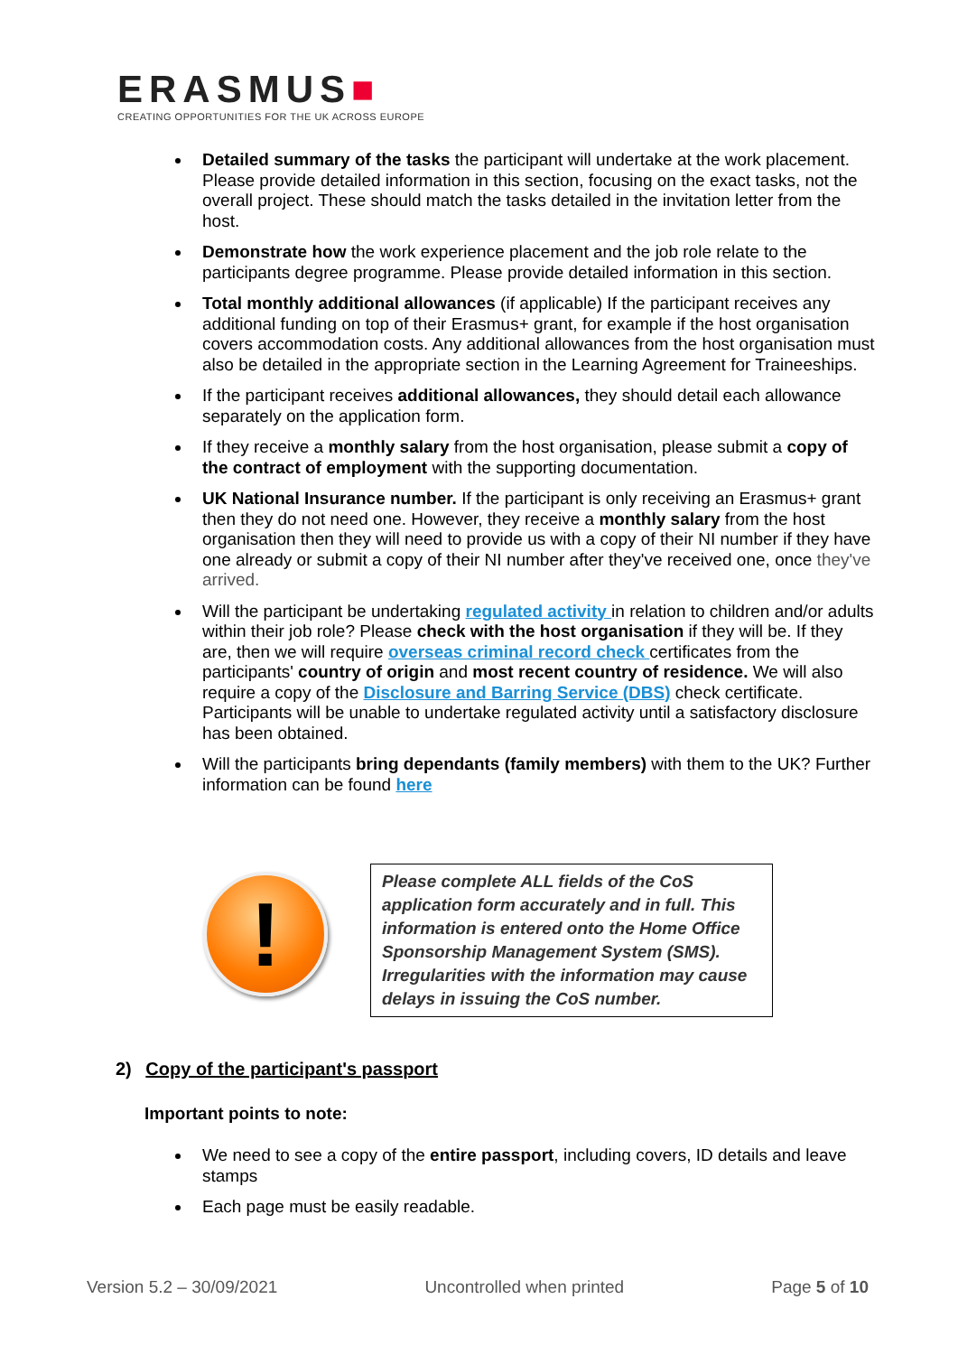ERASMUS■
CREATING OPPORTUNITIES FOR THE UK ACROSS EUROPE
Detailed summary of the tasks the participant will undertake at the work placement. Please provide detailed information in this section, focusing on the exact tasks, not the overall project. These should match the tasks detailed in the invitation letter from the host.
Demonstrate how the work experience placement and the job role relate to the participants degree programme. Please provide detailed information in this section.
Total monthly additional allowances (if applicable) If the participant receives any additional funding on top of their Erasmus+ grant, for example if the host organisation covers accommodation costs. Any additional allowances from the host organisation must also be detailed in the appropriate section in the Learning Agreement for Traineeships.
If the participant receives additional allowances, they should detail each allowance separately on the application form.
If they receive a monthly salary from the host organisation, please submit a copy of the contract of employment with the supporting documentation.
UK National Insurance number. If the participant is only receiving an Erasmus+ grant then they do not need one. However, they receive a monthly salary from the host organisation then they will need to provide us with a copy of their NI number if they have one already or submit a copy of their NI number after they've received one, once they've arrived.
Will the participant be undertaking regulated activity in relation to children and/or adults within their job role? Please check with the host organisation if they will be. If they are, then we will require overseas criminal record check certificates from the participants' country of origin and most recent country of residence. We will also require a copy of the Disclosure and Barring Service (DBS) check certificate. Participants will be unable to undertake regulated activity until a satisfactory disclosure has been obtained.
Will the participants bring dependants (family members) with them to the UK? Further information can be found here
!
Please complete ALL fields of the CoS application form accurately and in full. This information is entered onto the Home Office Sponsorship Management System (SMS). Irregularities with the information may cause delays in issuing the CoS number.
2) Copy of the participant's passport
Important points to note:
We need to see a copy of the entire passport, including covers, ID details and leave stamps
Each page must be easily readable.
Version 5.2 – 30/09/2021 Uncontrolled when printed Page 5 of 10